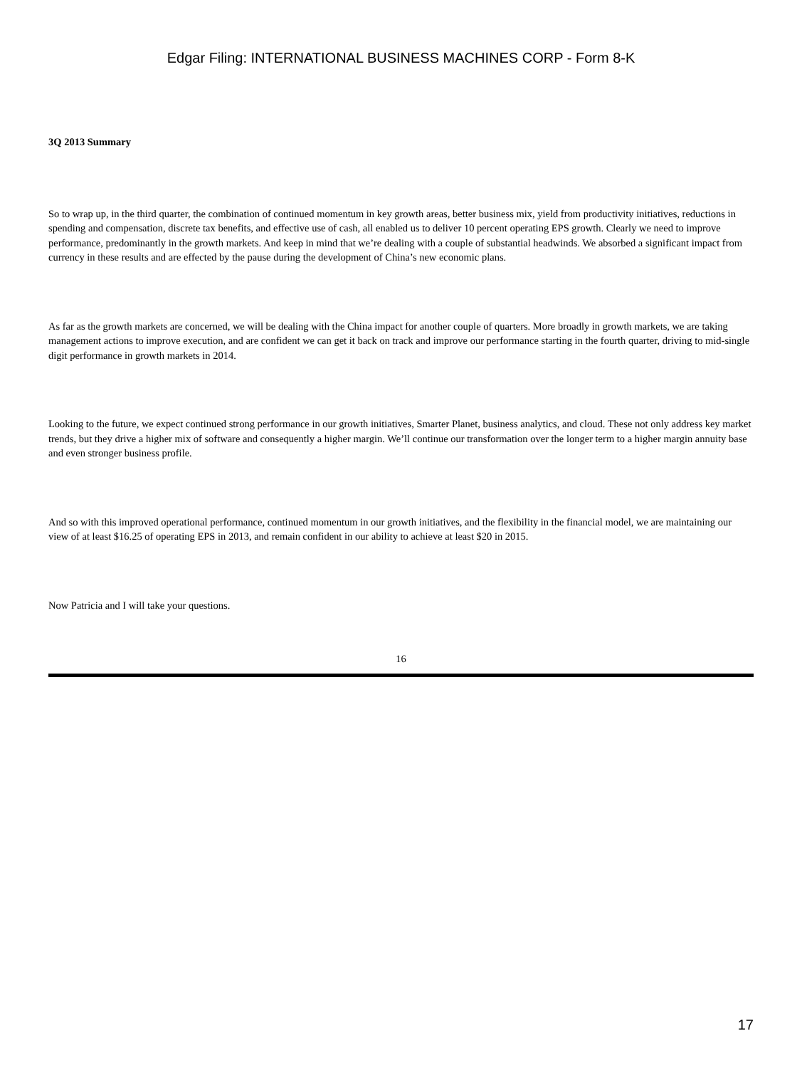Edgar Filing: INTERNATIONAL BUSINESS MACHINES CORP - Form 8-K
3Q 2013 Summary
So to wrap up, in the third quarter, the combination of continued momentum in key growth areas, better business mix, yield from productivity initiatives, reductions in spending and compensation, discrete tax benefits, and effective use of cash, all enabled us to deliver 10 percent operating EPS growth. Clearly we need to improve performance, predominantly in the growth markets. And keep in mind that we’re dealing with a couple of substantial headwinds. We absorbed a significant impact from currency in these results and are effected by the pause during the development of China’s new economic plans.
As far as the growth markets are concerned, we will be dealing with the China impact for another couple of quarters. More broadly in growth markets, we are taking management actions to improve execution, and are confident we can get it back on track and improve our performance starting in the fourth quarter, driving to mid-single digit performance in growth markets in 2014.
Looking to the future, we expect continued strong performance in our growth initiatives, Smarter Planet, business analytics, and cloud. These not only address key market trends, but they drive a higher mix of software and consequently a higher margin. We’ll continue our transformation over the longer term to a higher margin annuity base and even stronger business profile.
And so with this improved operational performance, continued momentum in our growth initiatives, and the flexibility in the financial model, we are maintaining our view of at least $16.25 of operating EPS in 2013, and remain confident in our ability to achieve at least $20 in 2015.
Now Patricia and I will take your questions.
16
17